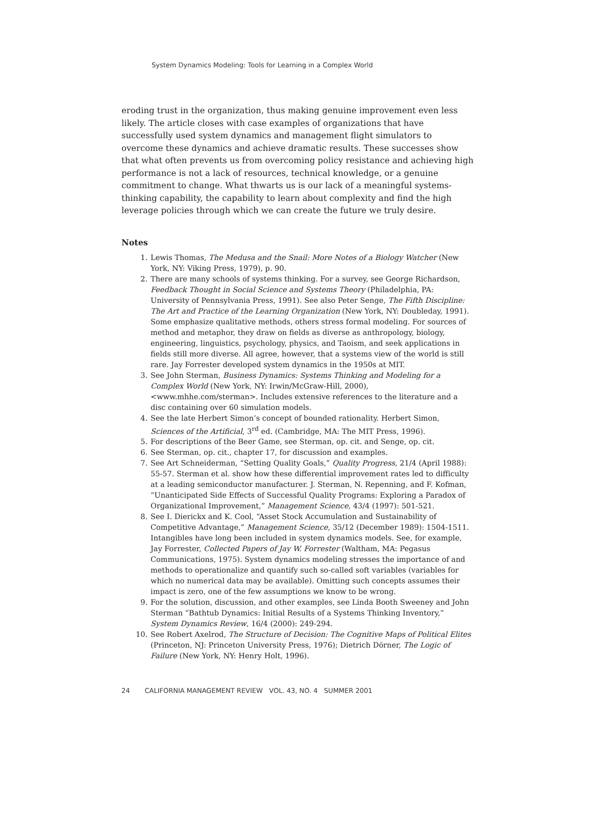System Dynamics Modeling: Tools for Learning in a Complex World
eroding trust in the organization, thus making genuine improvement even less likely. The article closes with case examples of organizations that have successfully used system dynamics and management flight simulators to overcome these dynamics and achieve dramatic results. These successes show that what often prevents us from overcoming policy resistance and achieving high performance is not a lack of resources, technical knowledge, or a genuine commitment to change. What thwarts us is our lack of a meaningful systems-thinking capability, the capability to learn about complexity and find the high leverage policies through which we can create the future we truly desire.
Notes
1. Lewis Thomas, The Medusa and the Snail: More Notes of a Biology Watcher (New York, NY: Viking Press, 1979), p. 90.
2. There are many schools of systems thinking. For a survey, see George Richardson, Feedback Thought in Social Science and Systems Theory (Philadelphia, PA: University of Pennsylvania Press, 1991). See also Peter Senge, The Fifth Discipline: The Art and Practice of the Learning Organization (New York, NY: Doubleday, 1991). Some emphasize qualitative methods, others stress formal modeling. For sources of method and metaphor, they draw on fields as diverse as anthropology, biology, engineering, linguistics, psychology, physics, and Taoism, and seek applications in fields still more diverse. All agree, however, that a systems view of the world is still rare. Jay Forrester developed system dynamics in the 1950s at MIT.
3. See John Sterman, Business Dynamics: Systems Thinking and Modeling for a Complex World (New York, NY: Irwin/McGraw-Hill, 2000), <www.mhhe.com/sterman>. Includes extensive references to the literature and a disc containing over 60 simulation models.
4. See the late Herbert Simon’s concept of bounded rationality. Herbert Simon, Sciences of the Artificial, 3<sup>rd</sup> ed. (Cambridge, MA: The MIT Press, 1996).
5. For descriptions of the Beer Game, see Sterman, op. cit. and Senge, op. cit.
6. See Sterman, op. cit., chapter 17, for discussion and examples.
7. See Art Schneiderman, “Setting Quality Goals,” Quality Progress, 21/4 (April 1988): 55-57. Sterman et al. show how these differential improvement rates led to difficulty at a leading semiconductor manufacturer. J. Sterman, N. Repenning, and F. Kofman, “Unanticipated Side Effects of Successful Quality Programs: Exploring a Paradox of Organizational Improvement,” Management Science, 43/4 (1997): 501-521.
8. See I. Dierickx and K. Cool, “Asset Stock Accumulation and Sustainability of Competitive Advantage,” Management Science, 35/12 (December 1989): 1504-1511. Intangibles have long been included in system dynamics models. See, for example, Jay Forrester, Collected Papers of Jay W. Forrester (Waltham, MA: Pegasus Communications, 1975). System dynamics modeling stresses the importance of and methods to operationalize and quantify such so-called soft variables (variables for which no numerical data may be available). Omitting such concepts assumes their impact is zero, one of the few assumptions we know to be wrong.
9. For the solution, discussion, and other examples, see Linda Booth Sweeney and John Sterman “Bathtub Dynamics: Initial Results of a Systems Thinking Inventory,” System Dynamics Review, 16/4 (2000): 249-294.
10. See Robert Axelrod, The Structure of Decision: The Cognitive Maps of Political Elites (Princeton, NJ: Princeton University Press, 1976); Dietrich Dörner, The Logic of Failure (New York, NY: Henry Holt, 1996).
24 CALIFORNIA MANAGEMENT REVIEW VOL. 43, NO. 4 SUMMER 2001